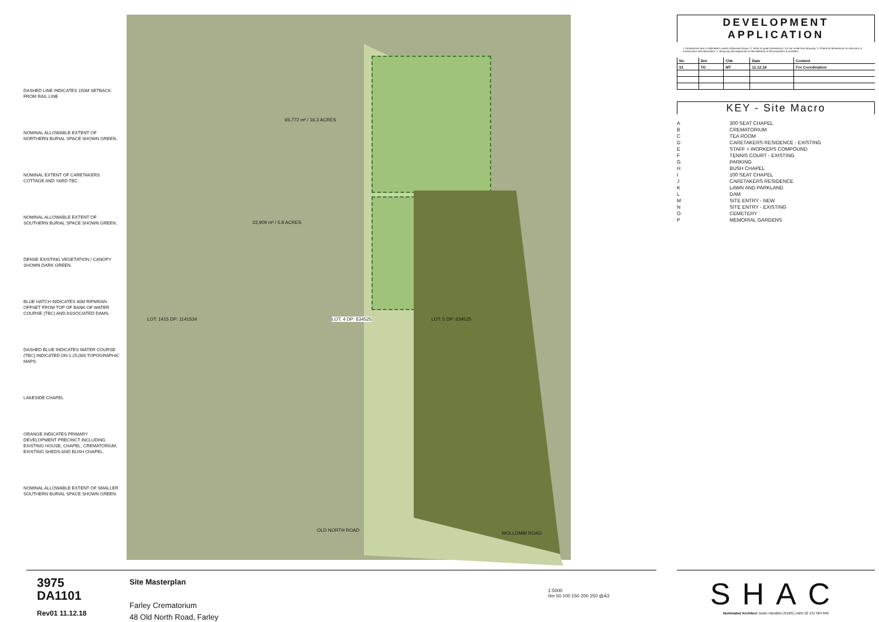DASHED LINE INDICATES 150M SETBACK FROM RAIL LINE
NOMINAL ALLOWABLE EXTENT OF NORTHERN BURIAL SPACE SHOWN GREEN.
NOMINAL EXTENT OF CARETAKERS COTTAGE AND YARD TBC.
NOMINAL ALLOWABLE EXTENT OF SOUTHERN BURIAL SPACE SHOWN GREEN.
DENSE EXISTING VEGETATION / CANOPY SHOWN DARK GREEN.
BLUE HATCH INDICATES 40M RIPARIAN OFFSET FROM TOP OF BANK OF WATER COURSE (TBC) AND ASSOCIATED DAMS.
DASHED BLUE INDICATES WATER COURSE (TBC) INDICATED ON 1:25,000 TOPOGRAPHIC MAPS
LAKESIDE CHAPEL
ORANGE INDICATES PRIMARY DEVELOPMENT PRECINCT INCLUDING EXISTING HOUSE, CHAPEL, CREMATORIUM, EXISTING SHEDS AND BUSH CHAPEL.
NOMINAL ALLOWABLE EXTENT OF SMALLER SOUTHERN BURIAL SPACE SHOWN GREEN.
65,772 m² / 16.3 ACRES
22,909 m² / 5.8 ACRES
LOT: 1415 DP: 1141534 LOT: 4 DP: 634525 LOT: 5 DP: 634525
OLD NORTH ROAD
WOLLOMBI ROAD
DEVELOPMENT APPLICATION
1. Dimensions are in millimeters unless otherwise shown. 2. Work to given dimensions. Do not scale from drawing. 3. Check all dimensions on site prior to construction and fabrication. 4. Bring any discrepancies to the attention of the proprietor & architect.
| No | Drn | Chk | Date | Content |
| --- | --- | --- | --- | --- |
| 01 | TG | MT | 11.12.18 | For Coordination |
KEY - Site Macro
A 300 SEAT CHAPEL
B CREMATORIUM
C TEA ROOM
D CARETAKERS RESIDENCE - EXISTING
E STAFF + WORKERS COMPOUND
F TENNIS COURT - EXISTING
G PARKING
H BUSH CHAPEL
I 100 SEAT CHAPEL
J CARETAKERS RESIDENCE
K LAWN AND PARKLAND
L DAM
M SITE ENTRY - NEW
N SITE ENTRY - EXISTING
O CEMETERY
P MEMORIAL GARDENS
3975
DA1101
Rev01 11.12.18
Site Masterplan
Farley Crematorium
48 Old North Road, Farley
1:5000
0m 50 100 150 200 250 @A3
SHAC
Nominated Architect Justin Hamilton (6160) | ABN 32 131 584 846